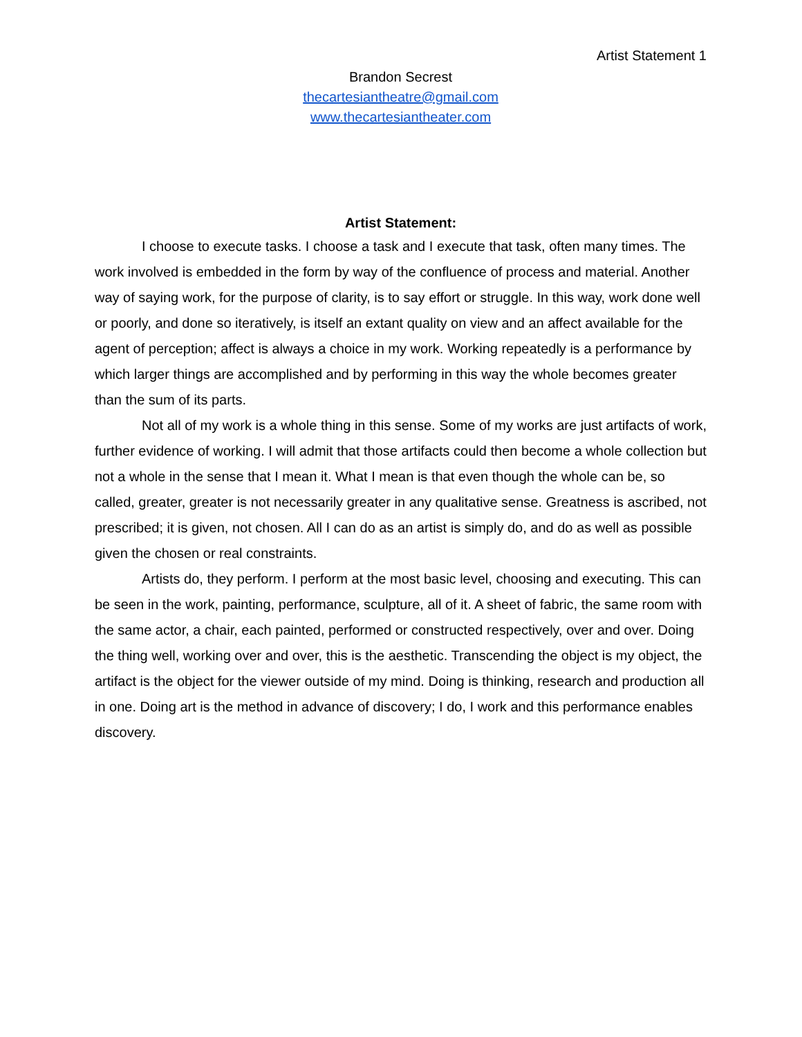Artist Statement 1
Brandon Secrest
thecartesiantheatre@gmail.com
www.thecartesiantheater.com
Artist Statement:
I choose to execute tasks. I choose a task and I execute that task, often many times. The work involved is embedded in the form by way of the confluence of process and material. Another way of saying work, for the purpose of clarity, is to say effort or struggle. In this way, work done well or poorly, and done so iteratively, is itself an extant quality on view and an affect available for the agent of perception; affect is always a choice in my work. Working repeatedly is a performance by which larger things are accomplished and by performing in this way the whole becomes greater than the sum of its parts.
Not all of my work is a whole thing in this sense. Some of my works are just artifacts of work, further evidence of working. I will admit that those artifacts could then become a whole collection but not a whole in the sense that I mean it. What I mean is that even though the whole can be, so called, greater, greater is not necessarily greater in any qualitative sense. Greatness is ascribed, not prescribed; it is given, not chosen. All I can do as an artist is simply do, and do as well as possible given the chosen or real constraints.
Artists do, they perform. I perform at the most basic level, choosing and executing. This can be seen in the work, painting, performance, sculpture, all of it. A sheet of fabric, the same room with the same actor, a chair, each painted, performed or constructed respectively, over and over. Doing the thing well, working over and over, this is the aesthetic. Transcending the object is my object, the artifact is the object for the viewer outside of my mind. Doing is thinking, research and production all in one. Doing art is the method in advance of discovery; I do, I work and this performance enables discovery.